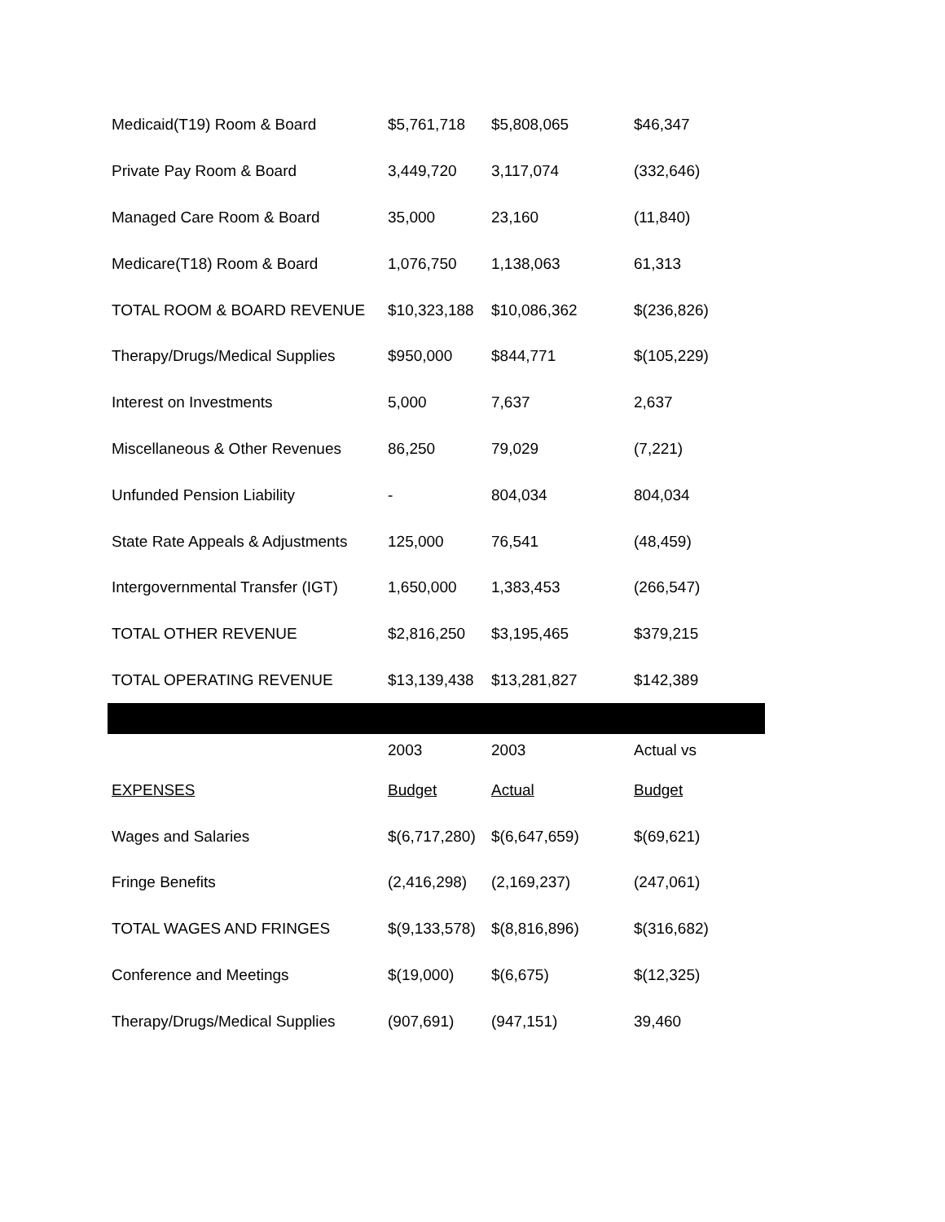| Medicaid(T19) Room & Board | $5,761,718 | $5,808,065 | $46,347 |
| Private Pay Room & Board | 3,449,720 | 3,117,074 | (332,646) |
| Managed Care Room & Board | 35,000 | 23,160 | (11,840) |
| Medicare(T18) Room & Board | 1,076,750 | 1,138,063 | 61,313 |
| TOTAL ROOM & BOARD REVENUE | $10,323,188 | $10,086,362 | $(236,826) |
| Therapy/Drugs/Medical Supplies | $950,000 | $844,771 | $(105,229) |
| Interest on Investments | 5,000 | 7,637 | 2,637 |
| Miscellaneous & Other Revenues | 86,250 | 79,029 | (7,221) |
| Unfunded Pension Liability | - | 804,034 | 804,034 |
| State Rate Appeals & Adjustments | 125,000 | 76,541 | (48,459) |
| Intergovernmental Transfer (IGT) | 1,650,000 | 1,383,453 | (266,547) |
| TOTAL OTHER REVENUE | $2,816,250 | $3,195,465 | $379,215 |
| TOTAL OPERATING REVENUE | $13,139,438 | $13,281,827 | $142,389 |
| | 2003 | 2003 | Actual vs |
| EXPENSES | Budget | Actual | Budget |
| Wages and Salaries | $(6,717,280) | $(6,647,659) | $(69,621) |
| Fringe Benefits | (2,416,298) | (2,169,237) | (247,061) |
| TOTAL WAGES AND FRINGES | $(9,133,578) | $(8,816,896) | $(316,682) |
| Conference and Meetings | $(19,000) | $(6,675) | $(12,325) |
| Therapy/Drugs/Medical Supplies | (907,691) | (947,151) | 39,460 |